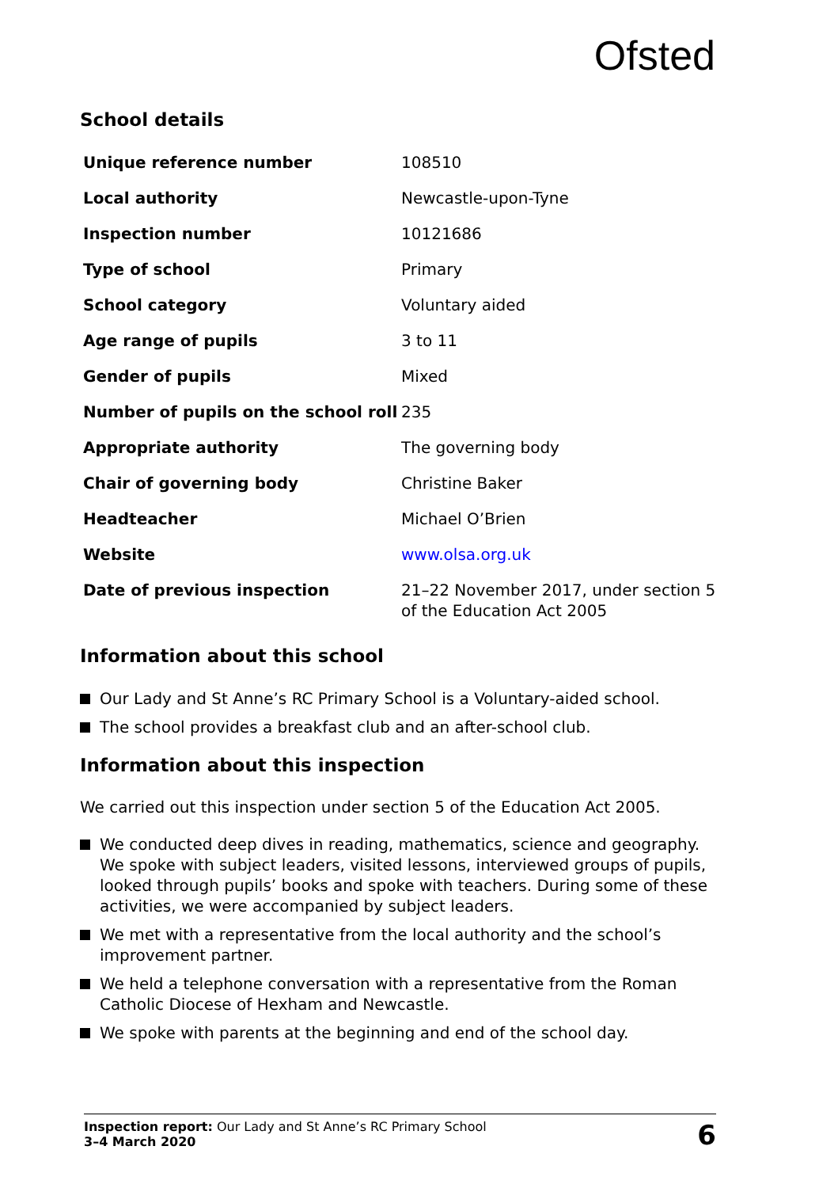Ofsted
School details
| Unique reference number | 108510 |
| Local authority | Newcastle-upon-Tyne |
| Inspection number | 10121686 |
| Type of school | Primary |
| School category | Voluntary aided |
| Age range of pupils | 3 to 11 |
| Gender of pupils | Mixed |
| Number of pupils on the school roll | 235 |
| Appropriate authority | The governing body |
| Chair of governing body | Christine Baker |
| Headteacher | Michael O’Brien |
| Website | www.olsa.org.uk |
| Date of previous inspection | 21–22 November 2017, under section 5 of the Education Act 2005 |
Information about this school
Our Lady and St Anne’s RC Primary School is a Voluntary-aided school.
The school provides a breakfast club and an after-school club.
Information about this inspection
We carried out this inspection under section 5 of the Education Act 2005.
We conducted deep dives in reading, mathematics, science and geography. We spoke with subject leaders, visited lessons, interviewed groups of pupils, looked through pupils’ books and spoke with teachers. During some of these activities, we were accompanied by subject leaders.
We met with a representative from the local authority and the school’s improvement partner.
We held a telephone conversation with a representative from the Roman Catholic Diocese of Hexham and Newcastle.
We spoke with parents at the beginning and end of the school day.
Inspection report: Our Lady and St Anne’s RC Primary School
3–4 March 2020
6